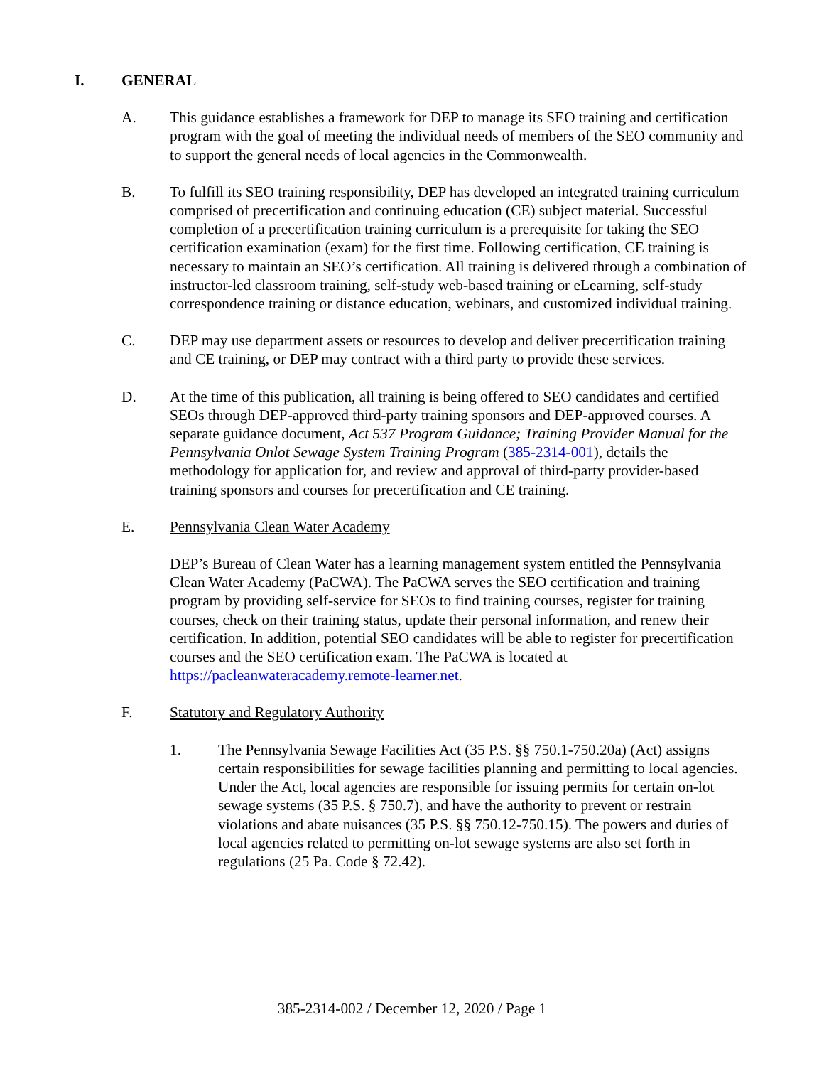I. GENERAL
A. This guidance establishes a framework for DEP to manage its SEO training and certification program with the goal of meeting the individual needs of members of the SEO community and to support the general needs of local agencies in the Commonwealth.
B. To fulfill its SEO training responsibility, DEP has developed an integrated training curriculum comprised of precertification and continuing education (CE) subject material. Successful completion of a precertification training curriculum is a prerequisite for taking the SEO certification examination (exam) for the first time. Following certification, CE training is necessary to maintain an SEO’s certification. All training is delivered through a combination of instructor-led classroom training, self-study web-based training or eLearning, self-study correspondence training or distance education, webinars, and customized individual training.
C. DEP may use department assets or resources to develop and deliver precertification training and CE training, or DEP may contract with a third party to provide these services.
D. At the time of this publication, all training is being offered to SEO candidates and certified SEOs through DEP-approved third-party training sponsors and DEP-approved courses. A separate guidance document, Act 537 Program Guidance; Training Provider Manual for the Pennsylvania Onlot Sewage System Training Program (385-2314-001), details the methodology for application for, and review and approval of third-party provider-based training sponsors and courses for precertification and CE training.
E. Pennsylvania Clean Water Academy
DEP’s Bureau of Clean Water has a learning management system entitled the Pennsylvania Clean Water Academy (PaCWA). The PaCWA serves the SEO certification and training program by providing self-service for SEOs to find training courses, register for training courses, check on their training status, update their personal information, and renew their certification. In addition, potential SEO candidates will be able to register for precertification courses and the SEO certification exam. The PaCWA is located at https://pacleanwateracademy.remote-learner.net.
F. Statutory and Regulatory Authority
1. The Pennsylvania Sewage Facilities Act (35 P.S. §§ 750.1-750.20a) (Act) assigns certain responsibilities for sewage facilities planning and permitting to local agencies. Under the Act, local agencies are responsible for issuing permits for certain on-lot sewage systems (35 P.S. § 750.7), and have the authority to prevent or restrain violations and abate nuisances (35 P.S. §§ 750.12-750.15). The powers and duties of local agencies related to permitting on-lot sewage systems are also set forth in regulations (25 Pa. Code § 72.42).
385-2314-002 / December 12, 2020 / Page 1